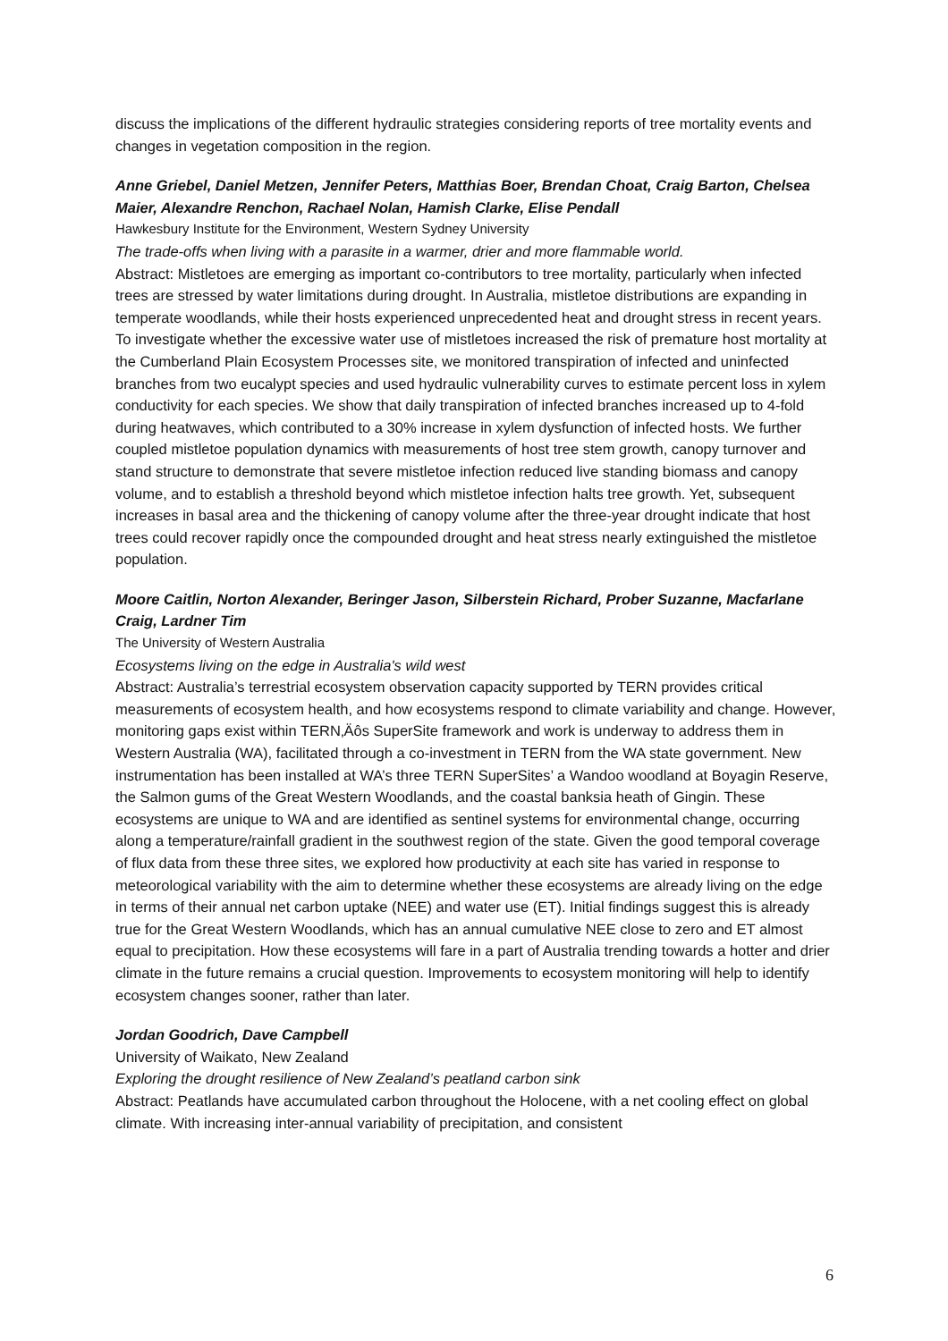discuss the implications of the different hydraulic strategies considering reports of tree mortality events and changes in vegetation composition in the region.
Anne Griebel, Daniel Metzen, Jennifer Peters, Matthias Boer, Brendan Choat, Craig Barton, Chelsea Maier, Alexandre Renchon, Rachael Nolan, Hamish Clarke, Elise Pendall
Hawkesbury Institute for the Environment, Western Sydney University
The trade-offs when living with a parasite in a warmer, drier and more flammable world.
Abstract: Mistletoes are emerging as important co-contributors to tree mortality, particularly when infected trees are stressed by water limitations during drought. In Australia, mistletoe distributions are expanding in temperate woodlands, while their hosts experienced unprecedented heat and drought stress in recent years. To investigate whether the excessive water use of mistletoes increased the risk of premature host mortality at the Cumberland Plain Ecosystem Processes site, we monitored transpiration of infected and uninfected branches from two eucalypt species and used hydraulic vulnerability curves to estimate percent loss in xylem conductivity for each species. We show that daily transpiration of infected branches increased up to 4-fold during heatwaves, which contributed to a 30% increase in xylem dysfunction of infected hosts. We further coupled mistletoe population dynamics with measurements of host tree stem growth, canopy turnover and stand structure to demonstrate that severe mistletoe infection reduced live standing biomass and canopy volume, and to establish a threshold beyond which mistletoe infection halts tree growth. Yet, subsequent increases in basal area and the thickening of canopy volume after the three-year drought indicate that host trees could recover rapidly once the compounded drought and heat stress nearly extinguished the mistletoe population.
Moore Caitlin, Norton Alexander, Beringer Jason, Silberstein Richard, Prober Suzanne, Macfarlane Craig, Lardner Tim
The University of Western Australia
Ecosystems living on the edge in Australia's wild west
Abstract: Australia’s terrestrial ecosystem observation capacity supported by TERN provides critical measurements of ecosystem health, and how ecosystems respond to climate variability and change. However, monitoring gaps exist within TERN‚Äôs SuperSite framework and work is underway to address them in Western Australia (WA), facilitated through a co-investment in TERN from the WA state government. New instrumentation has been installed at WA’s three TERN SuperSites’ a Wandoo woodland at Boyagin Reserve, the Salmon gums of the Great Western Woodlands, and the coastal banksia heath of Gingin. These ecosystems are unique to WA and are identified as sentinel systems for environmental change, occurring along a temperature/rainfall gradient in the southwest region of the state. Given the good temporal coverage of flux data from these three sites, we explored how productivity at each site has varied in response to meteorological variability with the aim to determine whether these ecosystems are already living on the edge in terms of their annual net carbon uptake (NEE) and water use (ET). Initial findings suggest this is already true for the Great Western Woodlands, which has an annual cumulative NEE close to zero and ET almost equal to precipitation. How these ecosystems will fare in a part of Australia trending towards a hotter and drier climate in the future remains a crucial question. Improvements to ecosystem monitoring will help to identify ecosystem changes sooner, rather than later.
Jordan Goodrich, Dave Campbell
University of Waikato, New Zealand
Exploring the drought resilience of New Zealand’s peatland carbon sink
Abstract: Peatlands have accumulated carbon throughout the Holocene, with a net cooling effect on global climate. With increasing inter-annual variability of precipitation, and consistent
6